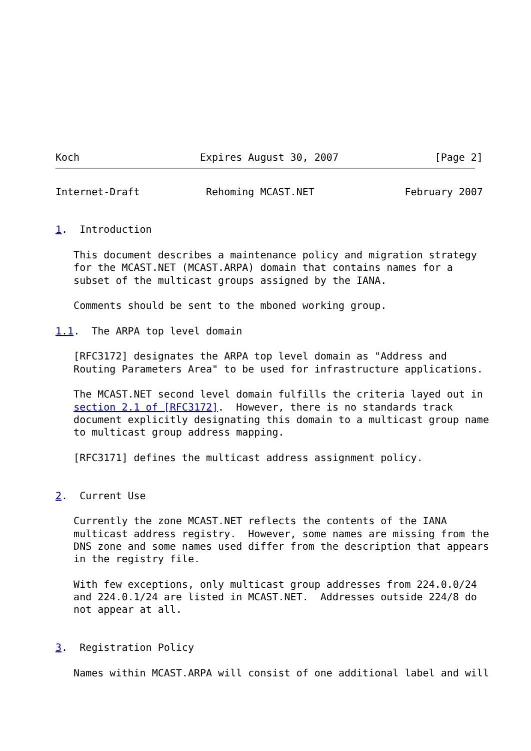Koch                    Expires August 30, 2007                [Page 2]
Internet-Draft           Rehoming MCAST.NET               February 2007


1.  Introduction

   This document describes a maintenance policy and migration strategy
   for the MCAST.NET (MCAST.ARPA) domain that contains names for a
   subset of the multicast groups assigned by the IANA.

   Comments should be sent to the mboned working group.

1.1.  The ARPA top level domain

   [RFC3172] designates the ARPA top level domain as "Address and
   Routing Parameters Area" to be used for infrastructure applications.

   The MCAST.NET second level domain fulfills the criteria layed out in
   section 2.1 of [RFC3172].  However, there is no standards track
   document explicitly designating this domain to a multicast group name
   to multicast group address mapping.

   [RFC3171] defines the multicast address assignment policy.


2.  Current Use

   Currently the zone MCAST.NET reflects the contents of the IANA
   multicast address registry.  However, some names are missing from the
   DNS zone and some names used differ from the description that appears
   in the registry file.

   With few exceptions, only multicast group addresses from 224.0.0/24
   and 224.0.1/24 are listed in MCAST.NET.  Addresses outside 224/8 do
   not appear at all.


3.  Registration Policy

   Names within MCAST.ARPA will consist of one additional label and will